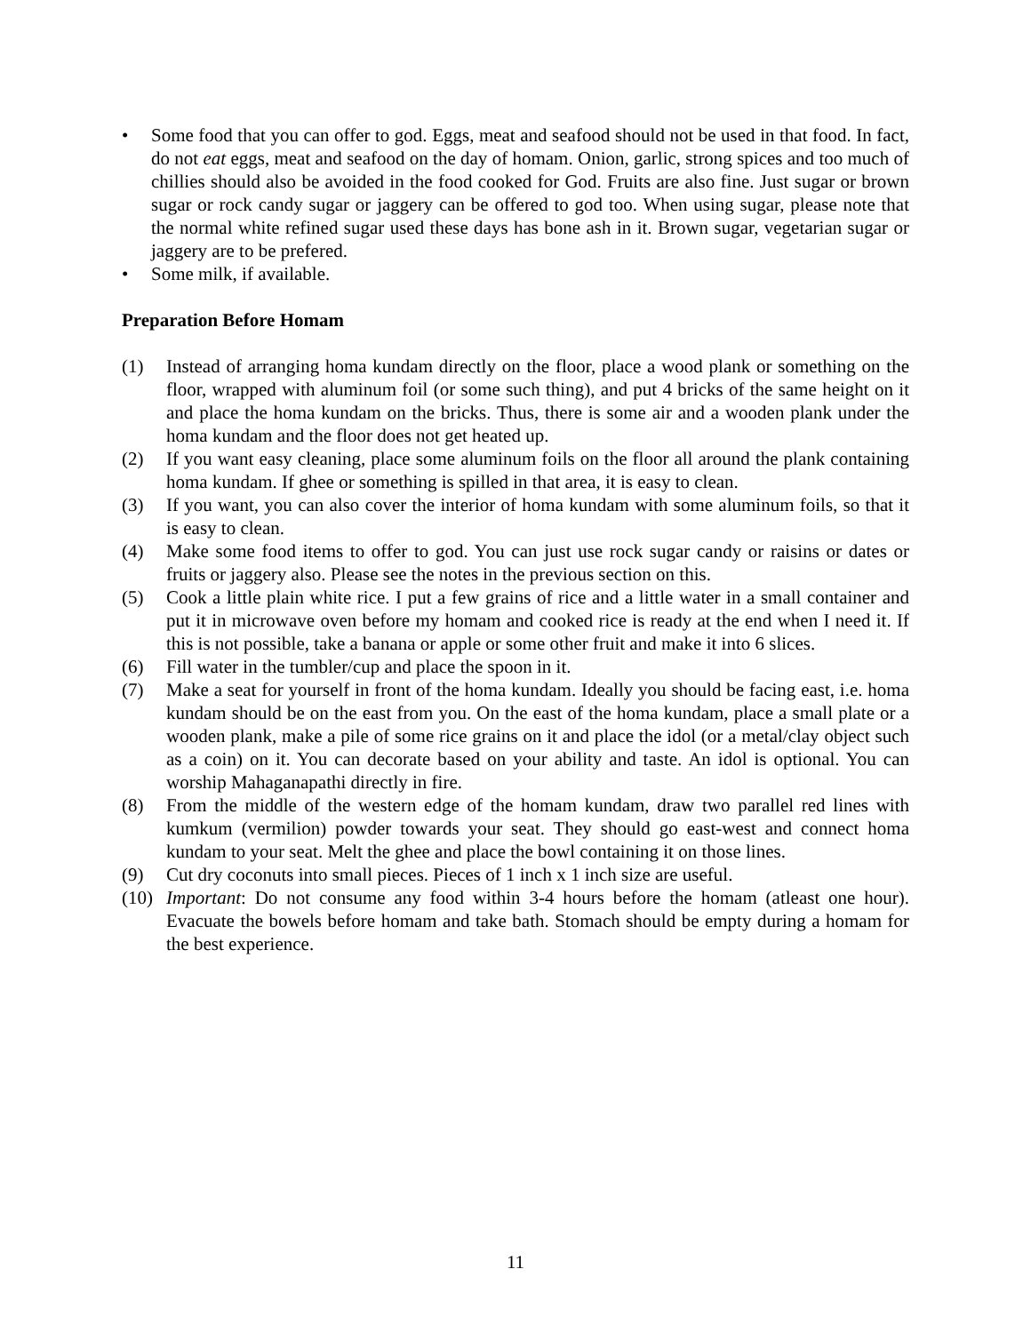• Some food that you can offer to god. Eggs, meat and seafood should not be used in that food. In fact, do not eat eggs, meat and seafood on the day of homam. Onion, garlic, strong spices and too much of chillies should also be avoided in the food cooked for God. Fruits are also fine. Just sugar or brown sugar or rock candy sugar or jaggery can be offered to god too. When using sugar, please note that the normal white refined sugar used these days has bone ash in it. Brown sugar, vegetarian sugar or jaggery are to be prefered.
• Some milk, if available.
Preparation Before Homam
(1) Instead of arranging homa kundam directly on the floor, place a wood plank or something on the floor, wrapped with aluminum foil (or some such thing), and put 4 bricks of the same height on it and place the homa kundam on the bricks. Thus, there is some air and a wooden plank under the homa kundam and the floor does not get heated up.
(2) If you want easy cleaning, place some aluminum foils on the floor all around the plank containing homa kundam. If ghee or something is spilled in that area, it is easy to clean.
(3) If you want, you can also cover the interior of homa kundam with some aluminum foils, so that it is easy to clean.
(4) Make some food items to offer to god. You can just use rock sugar candy or raisins or dates or fruits or jaggery also. Please see the notes in the previous section on this.
(5) Cook a little plain white rice. I put a few grains of rice and a little water in a small container and put it in microwave oven before my homam and cooked rice is ready at the end when I need it. If this is not possible, take a banana or apple or some other fruit and make it into 6 slices.
(6) Fill water in the tumbler/cup and place the spoon in it.
(7) Make a seat for yourself in front of the homa kundam. Ideally you should be facing east, i.e. homa kundam should be on the east from you. On the east of the homa kundam, place a small plate or a wooden plank, make a pile of some rice grains on it and place the idol (or a metal/clay object such as a coin) on it. You can decorate based on your ability and taste. An idol is optional. You can worship Mahaganapathi directly in fire.
(8) From the middle of the western edge of the homam kundam, draw two parallel red lines with kumkum (vermilion) powder towards your seat. They should go east-west and connect homa kundam to your seat. Melt the ghee and place the bowl containing it on those lines.
(9) Cut dry coconuts into small pieces. Pieces of 1 inch x 1 inch size are useful.
(10) Important: Do not consume any food within 3-4 hours before the homam (atleast one hour). Evacuate the bowels before homam and take bath. Stomach should be empty during a homam for the best experience.
11